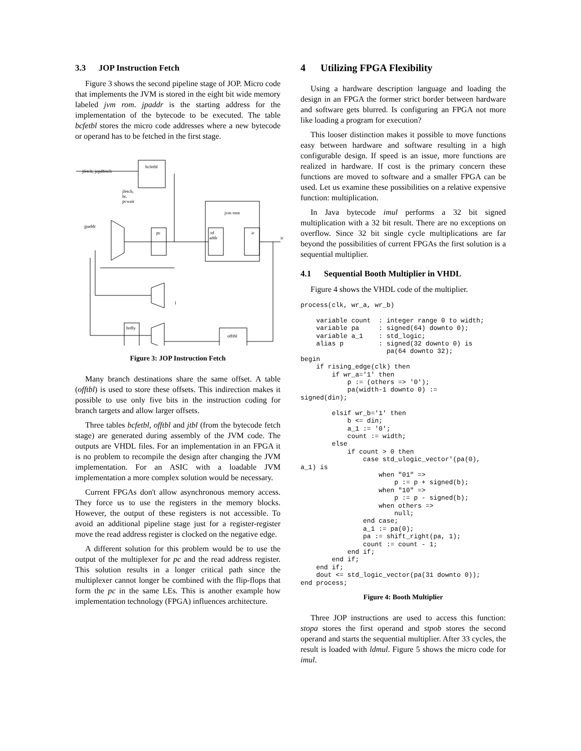3.3 JOP Instruction Fetch
Figure 3 shows the second pipeline stage of JOP. Micro code that implements the JVM is stored in the eight bit wide memory labeled jvm rom. jpaddr is the starting address for the implementation of the bytecode to be executed. The table bcfetbl stores the micro code addresses where a new bytecode or operand has to be fetched in the first stage.
bcfetbl
jfetch, jopdfetch
jfetch,
br,
pcwait
jvm rom
jpaddr
pc
rd
addr
ir
ir
1
brdly
offtbl
Figure 3: JOP Instruction Fetch
Many branch destinations share the same offset. A table (offtbl) is used to store these offsets. This indirection makes it possible to use only five bits in the instruction coding for branch targets and allow larger offsets.
Three tables bcfetbl, offtbl and jtbl (from the bytecode fetch stage) are generated during assembly of the JVM code. The outputs are VHDL files. For an implementation in an FPGA it is no problem to recompile the design after changing the JVM implementation. For an ASIC with a loadable JVM implementation a more complex solution would be necessary.
Current FPGAs don't allow asynchronous memory access. They force us to use the registers in the memory blocks. However, the output of these registers is not accessible. To avoid an additional pipeline stage just for a register-register move the read address register is clocked on the negative edge.
A different solution for this problem would be to use the output of the multiplexer for pc and the read address register. This solution results in a longer critical path since the multiplexer cannot longer be combined with the flip-flops that form the pc in the same LEs. This is another example how implementation technology (FPGA) influences architecture.
4 Utilizing FPGA Flexibility
Using a hardware description language and loading the design in an FPGA the former strict border between hardware and software gets blurred. Is configuring an FPGA not more like loading a program for execution?
This looser distinction makes it possible to move functions easy between hardware and software resulting in a high configurable design. If speed is an issue, more functions are realized in hardware. If cost is the primary concern these functions are moved to software and a smaller FPGA can be used. Let us examine these possibilities on a relative expensive function: multiplication.
In Java bytecode imul performs a 32 bit signed multiplication with a 32 bit result. There are no exceptions on overflow. Since 32 bit single cycle multiplications are far beyond the possibilities of current FPGAs the first solution is a sequential multiplier.
4.1 Sequential Booth Multiplier in VHDL
Figure 4 shows the VHDL code of the multiplier.
process(clk, wr_a, wr_b)

    variable count  : integer range 0 to width;
    variable pa     : signed(64) downto 0);
    variable a_1    : std_logic;
    alias p         : signed(32 downto 0) is
                      pa(64 downto 32);
begin
    if rising_edge(clk) then
        if wr_a='1' then
            p := (others => '0');
            pa(width-1 downto 0) :=
signed(din);

        elsif wr_b='1' then
            b <= din;
            a_1 := '0';
            count := width;
        else
            if count > 0 then
                case std_ulogic_vector'(pa(0),
a_1) is
                    when "01" =>
                        p := p + signed(b);
                    when "10" =>
                        p := p - signed(b);
                    when others =>
                        null;
                end case;
                a_1 := pa(0);
                pa := shift_right(pa, 1);
                count := count - 1;
            end if;
        end if;
    end if;
    dout <= std_logic_vector(pa(31 downto 0));
end process;
Figure 4: Booth Multiplier
Three JOP instructions are used to access this function: stopa stores the first operand and stpob stores the second operand and starts the sequential multiplier. After 33 cycles, the result is loaded with ldmul. Figure 5 shows the micro code for imul.